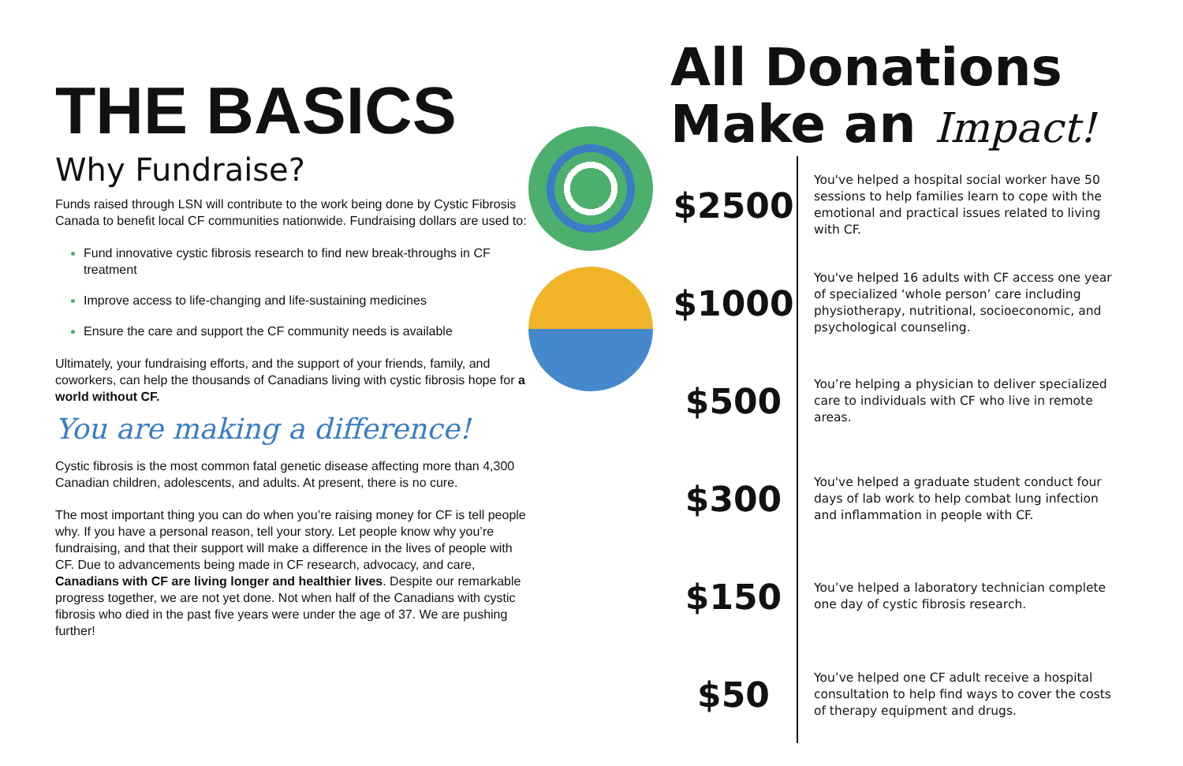THE BASICS
Why Fundraise?
Funds raised through LSN will contribute to the work being done by Cystic Fibrosis Canada to benefit local CF communities nationwide. Fundraising dollars are used to:
Fund innovative cystic fibrosis research to find new break-throughs in CF treatment
Improve access to life-changing and life-sustaining medicines
Ensure the care and support the CF community needs is available
Ultimately, your fundraising efforts, and the support of your friends, family, and coworkers, can help the thousands of Canadians living with cystic fibrosis hope for a world without CF.
You are making a difference!
Cystic fibrosis is the most common fatal genetic disease affecting more than 4,300 Canadian children, adolescents, and adults. At present, there is no cure.
The most important thing you can do when you’re raising money for CF is tell people why. If you have a personal reason, tell your story. Let people know why you’re fundraising, and that their support will make a difference in the lives of people with CF. Due to advancements being made in CF research, advocacy, and care, Canadians with CF are living longer and healthier lives. Despite our remarkable progress together, we are not yet done. Not when half of the Canadians with cystic fibrosis who died in the past five years were under the age of 37. We are pushing further!
All Donations
Make an Impact!
$2500
You've helped a hospital social worker have 50 sessions to help families learn to cope with the emotional and practical issues related to living with CF.
$1000
You've helped 16 adults with CF access one year of specialized ‘whole person’ care including physiotherapy, nutritional, socioeconomic, and psychological counseling.
$500
You’re helping a physician to deliver specialized care to individuals with CF who live in remote areas.
$300
You've helped a graduate student conduct four days of lab work to help combat lung infection and inflammation in people with CF.
$150
You’ve helped a laboratory technician complete one day of cystic fibrosis research.
$50
You’ve helped one CF adult receive a hospital consultation to help find ways to cover the costs of therapy equipment and drugs.